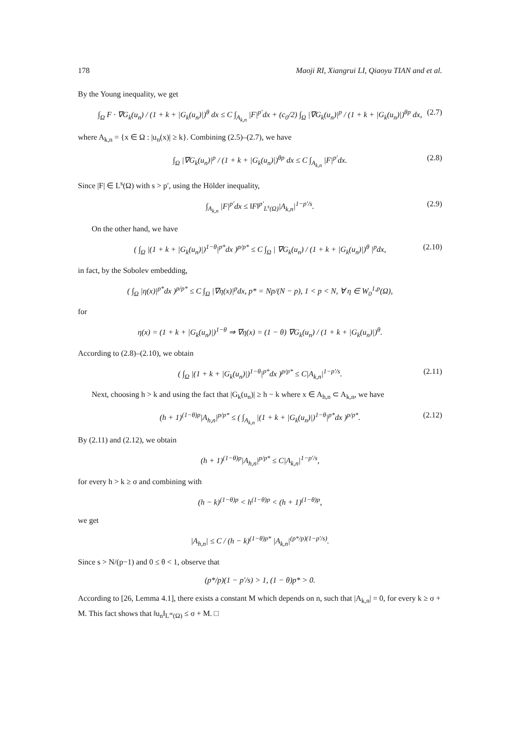178 Maoji RI, Xiangrui LI, Qiaoyu TIAN and et al.
By the Young inequality, we get
∫<sub>Ω</sub> F · ∇G<sub>k</sub>(u<sub>n</sub>) / (1 + k + |G<sub>k</sub>(u<sub>n</sub>)|)<sup>θ</sup> dx ≤ C ∫<sub>A<sub>k,n</sub></sub> |F|<sup>p′</sup>dx + (c<sub>0</sub>/2) ∫<sub>Ω</sub> |∇G<sub>k</sub>(u<sub>n</sub>)|<sup>p</sup> / (1 + k + |G<sub>k</sub>(u<sub>n</sub>)|)<sup>θp</sup> dx, (2.7)
where A<sub>k,n</sub> = {x ∈ Ω : |u<sub>n</sub>(x)| ≥ k}. Combining (2.5)–(2.7), we have
∫<sub>Ω</sub> |∇G<sub>k</sub>(u<sub>n</sub>)|<sup>p</sup> / (1 + k + |G<sub>k</sub>(u<sub>n</sub>)|)<sup>θp</sup> dx ≤ C ∫<sub>A<sub>k,n</sub></sub> |F|<sup>p′</sup>dx. (2.8)
Since |F| ∈ L<sup>s</sup>(Ω) with s > p′, using the Hölder inequality,
∫<sub>A<sub>k,n</sub></sub> |F|<sup>p′</sup>dx ≤ ‖F‖<sup>p′</sup><sub>L<sup>s</sup>(Ω)</sub>|A<sub>k,n</sub>|<sup>1−p′/s</sup>. (2.9)
On the other hand, we have
( ∫<sub>Ω</sub> |(1 + k + |G<sub>k</sub>(u<sub>n</sub>)|)<sup>1−θ</sup>|<sup>p*</sup>dx )<sup>p/p*</sup> ≤ C ∫<sub>Ω</sub> | ∇G<sub>k</sub>(u<sub>n</sub>) / (1 + k + |G<sub>k</sub>(u<sub>n</sub>)|)<sup>θ</sup> |<sup>p</sup>dx, (2.10)
in fact, by the Sobolev embedding,
( ∫<sub>Ω</sub> |η(x)|<sup>p*</sup>dx )<sup>p/p*</sup> ≤ C ∫<sub>Ω</sub> |∇η(x)|<sup>p</sup>dx, p* = Np/(N − p), 1 < p < N, ∀ η ∈ W<sub>0</sub><sup>1,p</sup>(Ω),
for
η(x) = (1 + k + |G<sub>k</sub>(u<sub>n</sub>)|)<sup>1−θ</sup> ⇒ ∇η(x) = (1 − θ) ∇G<sub>k</sub>(u<sub>n</sub>) / (1 + k + |G<sub>k</sub>(u<sub>n</sub>)|)<sup>θ</sup>.
According to (2.8)–(2.10), we obtain
( ∫<sub>Ω</sub> |(1 + k + |G<sub>k</sub>(u<sub>n</sub>)|)<sup>1−θ</sup>|<sup>p*</sup>dx )<sup>p/p*</sup> ≤ C|A<sub>k,n</sub>|<sup>1−p′/s</sup>. (2.11)
Next, choosing h > k and using the fact that |G<sub>k</sub>(u<sub>n</sub>)| ≥ h − k where x ∈ A<sub>h,n</sub> ⊂ A<sub>k,n</sub>, we have
(h + 1)<sup>(1−θ)p</sup>|A<sub>h,n</sub>|<sup>p/p*</sup> ≤ ( ∫<sub>A<sub>k,n</sub></sub> |(1 + k + |G<sub>k</sub>(u<sub>n</sub>)|)<sup>1−θ</sup>|<sup>p*</sup>dx )<sup>p/p*</sup>. (2.12)
By (2.11) and (2.12), we obtain
(h + 1)<sup>(1−θ)p</sup>|A<sub>h,n</sub>|<sup>p/p*</sup> ≤ C|A<sub>k,n</sub>|<sup>1−p′/s</sup>,
for every h > k ≥ σ and combining with
(h − k)<sup>(1−θ)p</sup> < h<sup>(1−θ)p</sup> < (h + 1)<sup>(1−θ)p</sup>,
we get
|A<sub>h,n</sub>| ≤ C / (h − k)<sup>(1−θ)p*</sup> |A<sub>k,n</sub>|<sup>(p*/p)(1−p′/s)</sup>.
Since s > N/(p−1) and 0 ≤ θ < 1, observe that
(p*/p)(1 − p′/s) > 1, (1 − θ)p* > 0.
According to [26, Lemma 4.1], there exists a constant M which depends on n, such that |A<sub>k,n</sub>| = 0, for every k ≥ σ + M. This fact shows that ‖u<sub>n</sub>‖<sub>L<sup>∞</sup>(Ω)</sub> ≤ σ + M. □